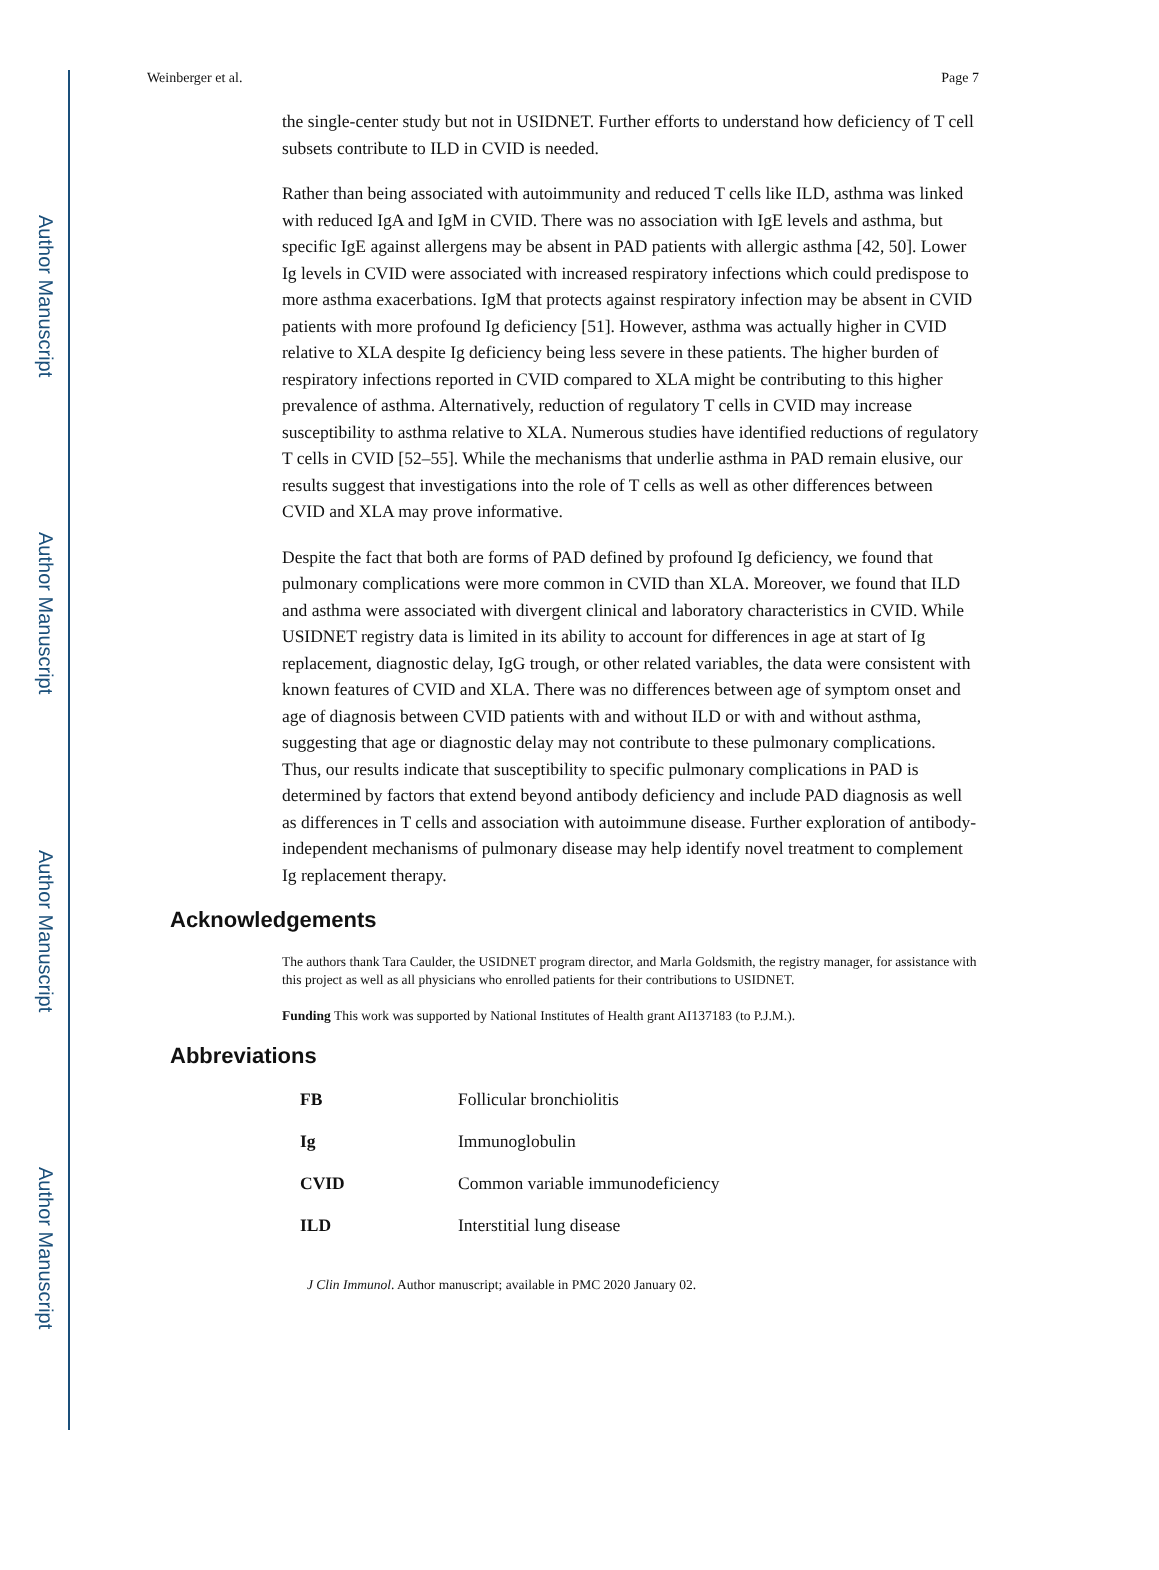Author Manuscript
Author Manuscript
Author Manuscript
Author Manuscript
Weinberger et al. Page 7
the single-center study but not in USIDNET. Further efforts to understand how deficiency of T cell subsets contribute to ILD in CVID is needed.
Rather than being associated with autoimmunity and reduced T cells like ILD, asthma was linked with reduced IgA and IgM in CVID. There was no association with IgE levels and asthma, but specific IgE against allergens may be absent in PAD patients with allergic asthma [42, 50]. Lower Ig levels in CVID were associated with increased respiratory infections which could predispose to more asthma exacerbations. IgM that protects against respiratory infection may be absent in CVID patients with more profound Ig deficiency [51]. However, asthma was actually higher in CVID relative to XLA despite Ig deficiency being less severe in these patients. The higher burden of respiratory infections reported in CVID compared to XLA might be contributing to this higher prevalence of asthma. Alternatively, reduction of regulatory T cells in CVID may increase susceptibility to asthma relative to XLA. Numerous studies have identified reductions of regulatory T cells in CVID [52–55]. While the mechanisms that underlie asthma in PAD remain elusive, our results suggest that investigations into the role of T cells as well as other differences between CVID and XLA may prove informative.
Despite the fact that both are forms of PAD defined by profound Ig deficiency, we found that pulmonary complications were more common in CVID than XLA. Moreover, we found that ILD and asthma were associated with divergent clinical and laboratory characteristics in CVID. While USIDNET registry data is limited in its ability to account for differences in age at start of Ig replacement, diagnostic delay, IgG trough, or other related variables, the data were consistent with known features of CVID and XLA. There was no differences between age of symptom onset and age of diagnosis between CVID patients with and without ILD or with and without asthma, suggesting that age or diagnostic delay may not contribute to these pulmonary complications. Thus, our results indicate that susceptibility to specific pulmonary complications in PAD is determined by factors that extend beyond antibody deficiency and include PAD diagnosis as well as differences in T cells and association with autoimmune disease. Further exploration of antibody-independent mechanisms of pulmonary disease may help identify novel treatment to complement Ig replacement therapy.
Acknowledgements
The authors thank Tara Caulder, the USIDNET program director, and Marla Goldsmith, the registry manager, for assistance with this project as well as all physicians who enrolled patients for their contributions to USIDNET.
Funding This work was supported by National Institutes of Health grant AI137183 (to P.J.M.).
Abbreviations
| FB | Follicular bronchiolitis |
| Ig | Immunoglobulin |
| CVID | Common variable immunodeficiency |
| ILD | Interstitial lung disease |
J Clin Immunol. Author manuscript; available in PMC 2020 January 02.